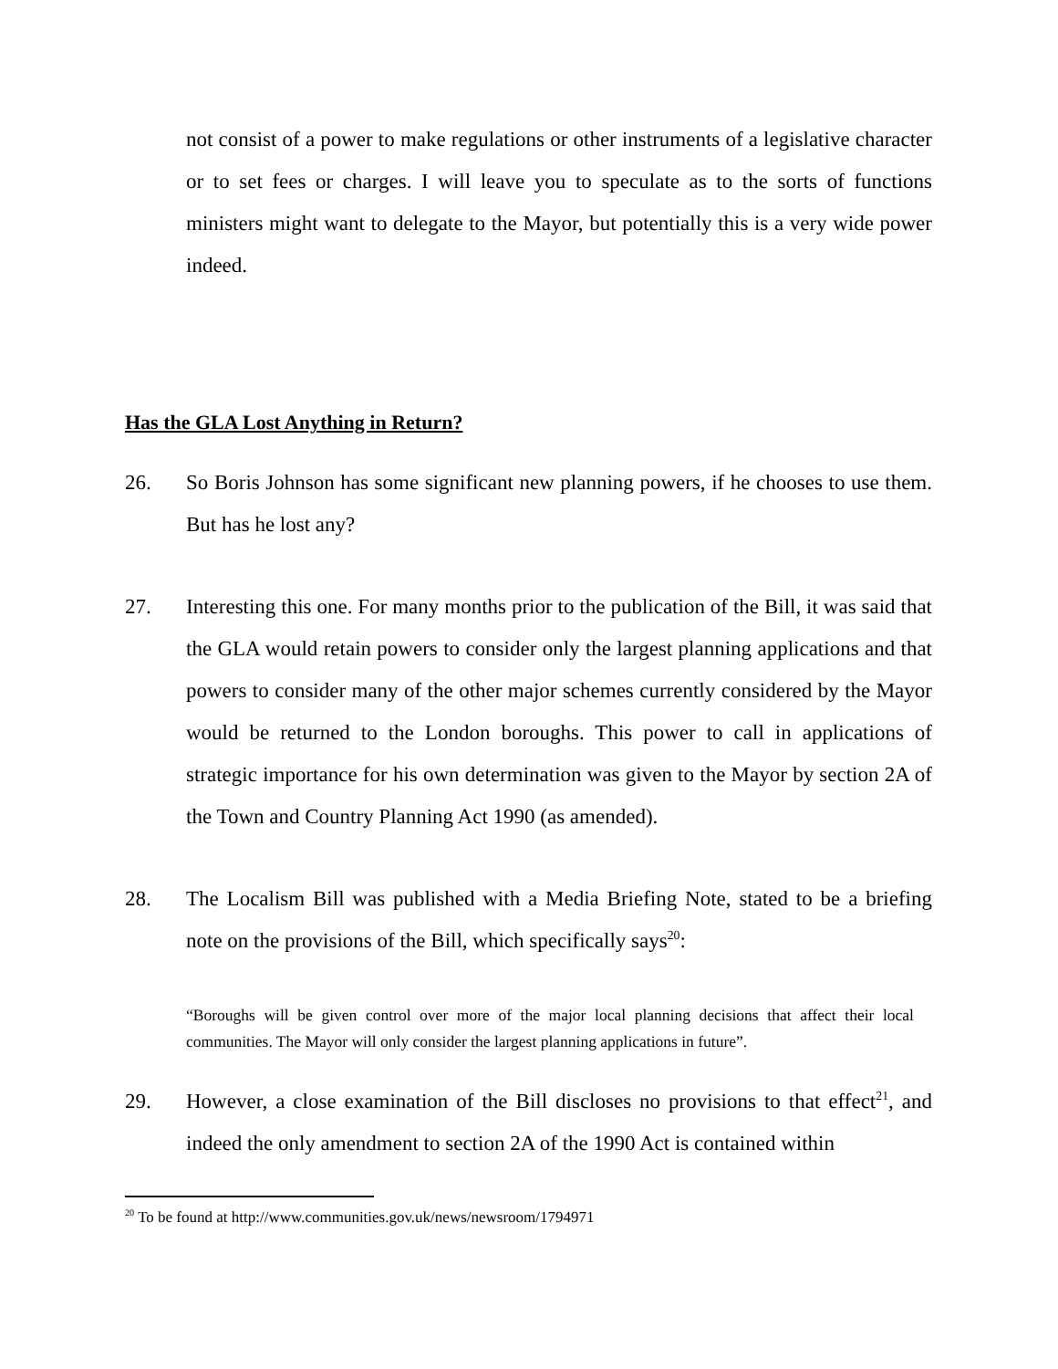not consist of a power to make regulations or other instruments of a legislative character or to set fees or charges. I will leave you to speculate as to the sorts of functions ministers might want to delegate to the Mayor, but potentially this is a very wide power indeed.
Has the GLA Lost Anything in Return?
26. So Boris Johnson has some significant new planning powers, if he chooses to use them. But has he lost any?
27. Interesting this one. For many months prior to the publication of the Bill, it was said that the GLA would retain powers to consider only the largest planning applications and that powers to consider many of the other major schemes currently considered by the Mayor would be returned to the London boroughs. This power to call in applications of strategic importance for his own determination was given to the Mayor by section 2A of the Town and Country Planning Act 1990 (as amended).
28. The Localism Bill was published with a Media Briefing Note, stated to be a briefing note on the provisions of the Bill, which specifically says<sup>20</sup>:
“Boroughs will be given control over more of the major local planning decisions that affect their local communities. The Mayor will only consider the largest planning applications in future”.
29. However, a close examination of the Bill discloses no provisions to that effect<sup>21</sup>, and indeed the only amendment to section 2A of the 1990 Act is contained within
<sup>20</sup> To be found at http://www.communities.gov.uk/news/newsroom/1794971